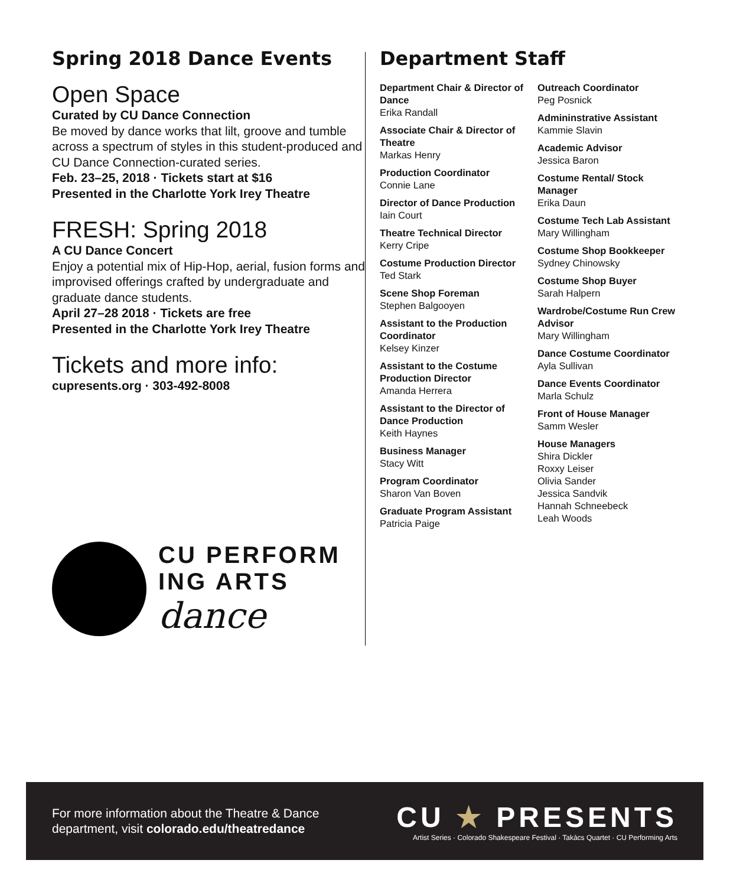Spring 2018 Dance Events
Open Space
Curated by CU Dance Connection
Be moved by dance works that lilt, groove and tumble across a spectrum of styles in this student-produced and CU Dance Connection-curated series.
Feb. 23–25, 2018 · Tickets start at $16
Presented in the Charlotte York Irey Theatre
FRESH: Spring 2018
A CU Dance Concert
Enjoy a potential mix of Hip-Hop, aerial, fusion forms and improvised offerings crafted by undergraduate and graduate dance students.
April 27–28 2018 · Tickets are free
Presented in the Charlotte York Irey Theatre
Tickets and more info:
cupresents.org · 303-492-8008
CU PERFORM
ING ARTS
dance
Department Staff
Department Chair & Director of Dance
Erika Randall
Associate Chair & Director of Theatre
Markas Henry
Production Coordinator
Connie Lane
Director of Dance Production
Iain Court
Theatre Technical Director
Kerry Cripe
Costume Production Director
Ted Stark
Scene Shop Foreman
Stephen Balgooyen
Assistant to the Production Coordinator
Kelsey Kinzer
Assistant to the Costume Production Director
Amanda Herrera
Assistant to the Director of Dance Production
Keith Haynes
Business Manager
Stacy Witt
Program Coordinator
Sharon Van Boven
Graduate Program Assistant
Patricia Paige
Outreach Coordinator
Peg Posnick
Admininstrative Assistant
Kammie Slavin
Academic Advisor
Jessica Baron
Costume Rental/ Stock Manager
Erika Daun
Costume Tech Lab Assistant
Mary Willingham
Costume Shop Bookkeeper
Sydney Chinowsky
Costume Shop Buyer
Sarah Halpern
Wardrobe/Costume Run Crew Advisor
Mary Willingham
Dance Costume Coordinator
Ayla Sullivan
Dance Events Coordinator
Marla Schulz
Front of House Manager
Samm Wesler
House Managers
Shira Dickler
Roxxy Leiser
Olivia Sander
Jessica Sandvik
Hannah Schneebeck
Leah Woods
For more information about the Theatre & Dance
department, visit colorado.edu/theatredance
CU ★ PRESENTS
Artist Series · Colorado Shakespeare Festival · Takács Quartet · CU Performing Arts